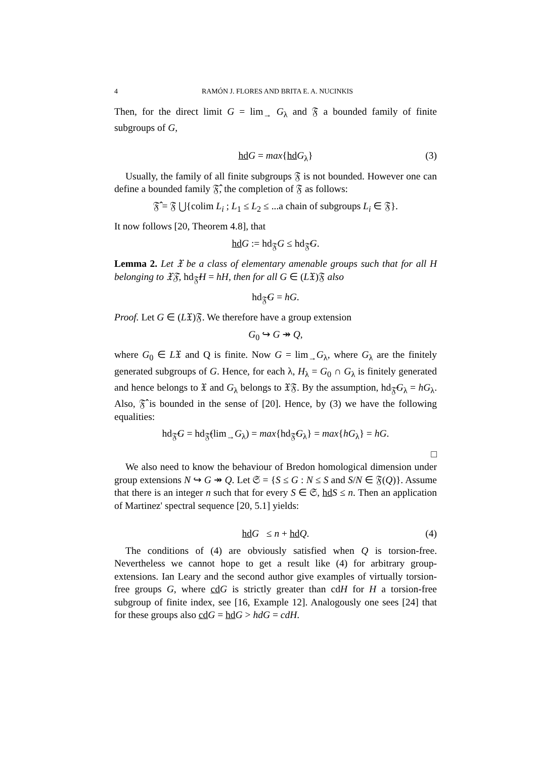4 RAMÓN J. FLORES AND BRITA E. A. NUCINKIS
Then, for the direct limit G = lim<sub>→</sub> G<sub>λ</sub> and 𝔉 a bounded family of finite subgroups of G,
hd G = max{hd G<sub>λ</sub>} (3)
Usually, the family of all finite subgroups 𝔉 is not bounded. However one can define a bounded family 𝔉̂, the completion of 𝔉 as follows:
𝔉̂ = 𝔉 ⋃{colim L<sub>i</sub> ; L<sub>1</sub> ≤ L<sub>2</sub> ≤ ...a chain of subgroups L<sub>i</sub> ∈ 𝔉}.
It now follows [20, Theorem 4.8], that
hd G := hd<sub>𝔉</sub>G ≤ hd<sub>𝔉̂</sub>G.
Lemma 2. Let 𝔛 be a class of elementary amenable groups such that for all H belonging to 𝔛𝔉, hd<sub>𝔉̂</sub>H = hH, then for all G ∈ (L𝔛)𝔉 also
hd<sub>𝔉̂</sub>G = hG.
Proof. Let G ∈ (L𝔛)𝔉. We therefore have a group extension
G<sub>0</sub> ↪ G ↠ Q,
where G<sub>0</sub> ∈ L𝔛 and Q is finite. Now G = lim<sub>→</sub>G<sub>λ</sub>, where G<sub>λ</sub> are the finitely generated subgroups of G. Hence, for each λ, H<sub>λ</sub> = G<sub>0</sub> ∩ G<sub>λ</sub> is finitely generated and hence belongs to 𝔛 and G<sub>λ</sub> belongs to 𝔛𝔉. By the assumption, hd<sub>𝔉̂</sub>G<sub>λ</sub> = hG<sub>λ</sub>. Also, 𝔉̂ is bounded in the sense of [20]. Hence, by (3) we have the following equalities:
hd<sub>𝔉̂</sub>G = hd<sub>𝔉̂</sub>(lim<sub>→</sub>G<sub>λ</sub>) = max{hd<sub>𝔉̂</sub>G<sub>λ</sub>} = max{hG<sub>λ</sub>} = hG.
□
We also need to know the behaviour of Bredon homological dimension under group extensions N ↪ G ↠ Q. Let 𝔖 = {S ≤ G : N ≤ S and S/N ∈ 𝔉(Q)}. Assume that there is an integer n such that for every S ∈ 𝔖, hd S ≤ n. Then an application of Martinez' spectral sequence [20, 5.1] yields:
hd G ≤ n + hd Q. (4)
The conditions of (4) are obviously satisfied when Q is torsion-free. Nevertheless we cannot hope to get a result like (4) for arbitrary group-extensions. Ian Leary and the second author give examples of virtually torsion-free groups G, where cd G is strictly greater than cdH for H a torsion-free subgroup of finite index, see [16, Example 12]. Analogously one sees [24] that for these groups also cd G = hd G > hdG = cdH.